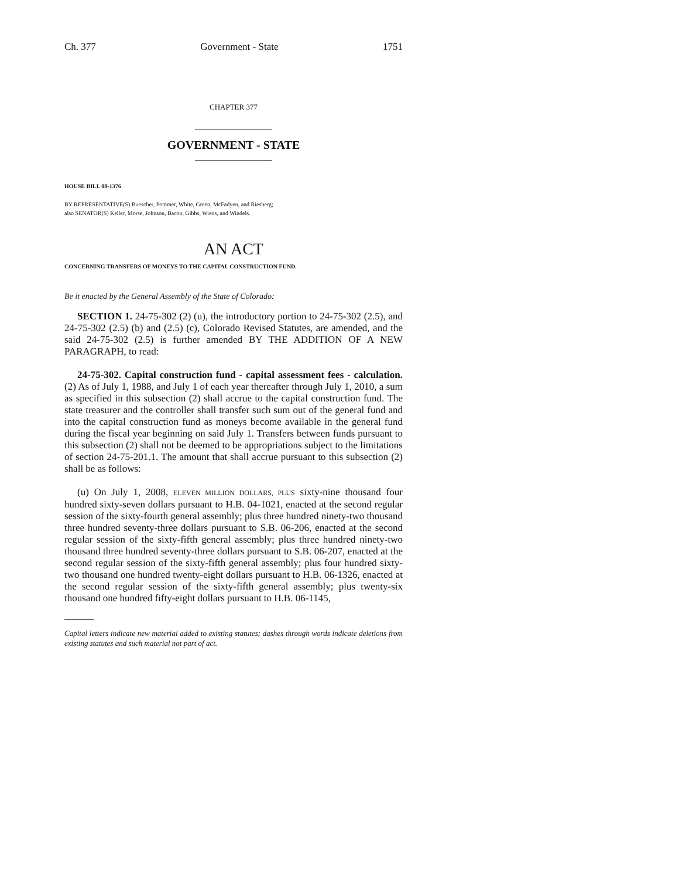Ch. 377 Government - State 1751
CHAPTER 377
GOVERNMENT - STATE
HOUSE BILL 08-1376
BY REPRESENTATIVE(S) Buescher, Pommer, White, Green, McFadyen, and Riesberg;
also SENATOR(S) Keller, Morse, Johnson, Bacon, Gibbs, Wiens, and Windels.
AN ACT
CONCERNING TRANSFERS OF MONEYS TO THE CAPITAL CONSTRUCTION FUND.
Be it enacted by the General Assembly of the State of Colorado:
SECTION 1. 24-75-302 (2) (u), the introductory portion to 24-75-302 (2.5), and 24-75-302 (2.5) (b) and (2.5) (c), Colorado Revised Statutes, are amended, and the said 24-75-302 (2.5) is further amended BY THE ADDITION OF A NEW PARAGRAPH, to read:
24-75-302. Capital construction fund - capital assessment fees - calculation. (2) As of July 1, 1988, and July 1 of each year thereafter through July 1, 2010, a sum as specified in this subsection (2) shall accrue to the capital construction fund. The state treasurer and the controller shall transfer such sum out of the general fund and into the capital construction fund as moneys become available in the general fund during the fiscal year beginning on said July 1. Transfers between funds pursuant to this subsection (2) shall not be deemed to be appropriations subject to the limitations of section 24-75-201.1. The amount that shall accrue pursuant to this subsection (2) shall be as follows:
(u) On July 1, 2008, ELEVEN MILLION DOLLARS, PLUS sixty-nine thousand four hundred sixty-seven dollars pursuant to H.B. 04-1021, enacted at the second regular session of the sixty-fourth general assembly; plus three hundred ninety-two thousand three hundred seventy-three dollars pursuant to S.B. 06-206, enacted at the second regular session of the sixty-fifth general assembly; plus three hundred ninety-two thousand three hundred seventy-three dollars pursuant to S.B. 06-207, enacted at the second regular session of the sixty-fifth general assembly; plus four hundred sixty-two thousand one hundred twenty-eight dollars pursuant to H.B. 06-1326, enacted at the second regular session of the sixty-fifth general assembly; plus twenty-six thousand one hundred fifty-eight dollars pursuant to H.B. 06-1145,
Capital letters indicate new material added to existing statutes; dashes through words indicate deletions from existing statutes and such material not part of act.